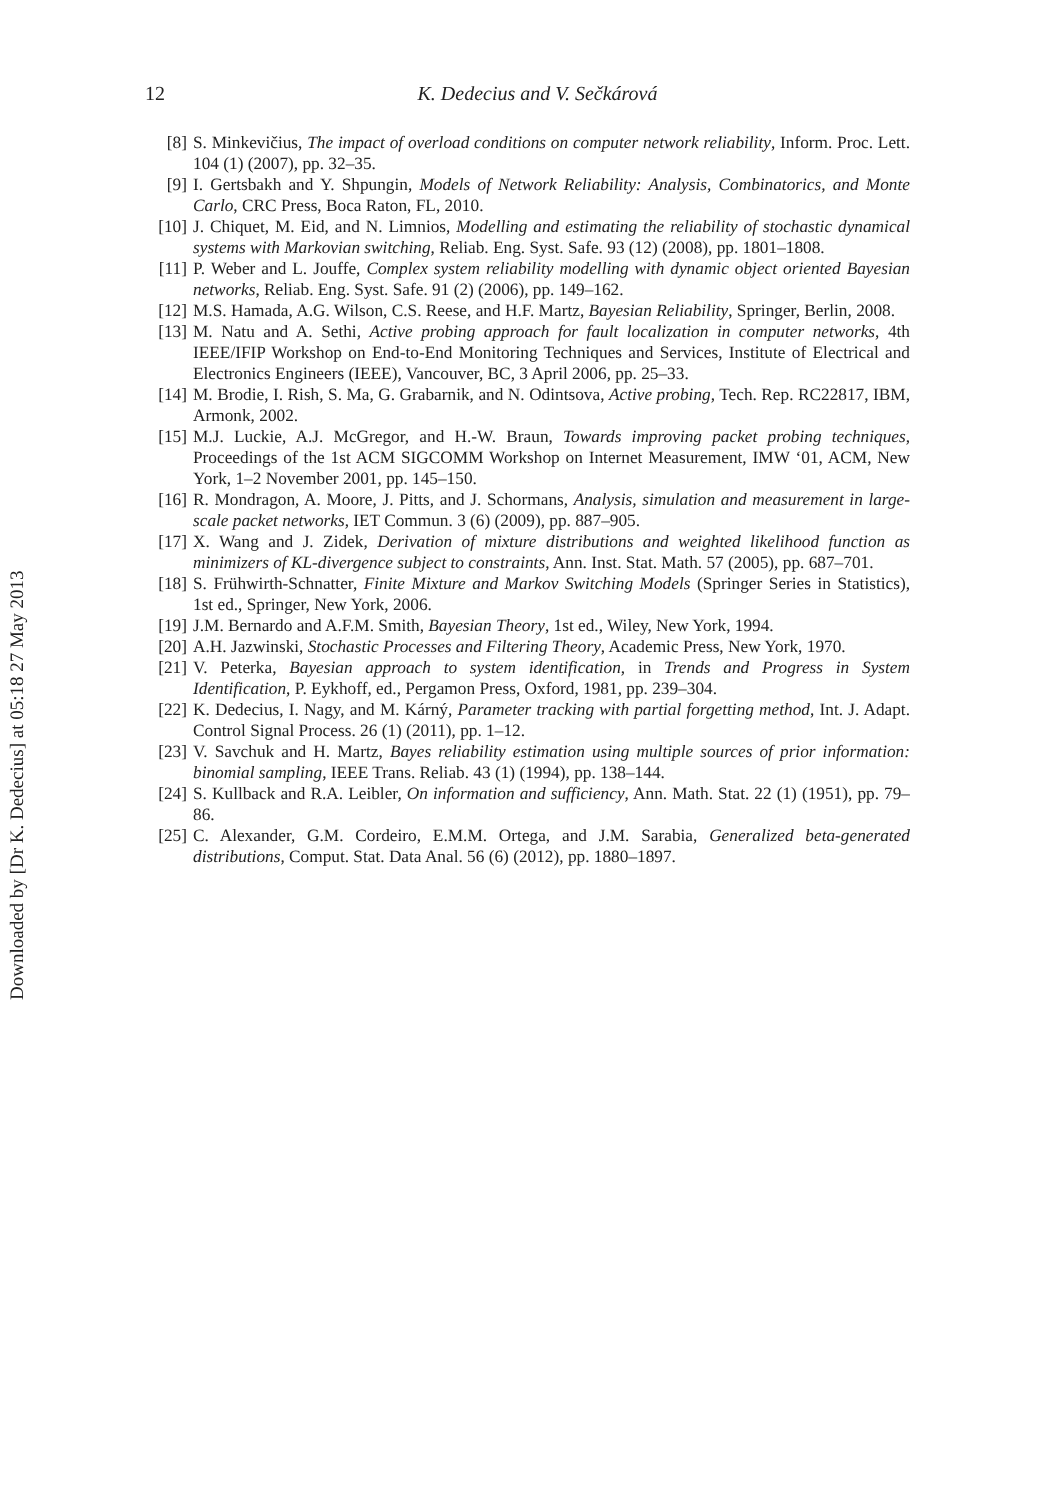Downloaded by [Dr K. Dedecius] at 05:18 27 May 2013
12
K. Dedecius and V. Sečkárová
[8] S. Minkevičius, The impact of overload conditions on computer network reliability, Inform. Proc. Lett. 104 (1) (2007), pp. 32–35.
[9] I. Gertsbakh and Y. Shpungin, Models of Network Reliability: Analysis, Combinatorics, and Monte Carlo, CRC Press, Boca Raton, FL, 2010.
[10] J. Chiquet, M. Eid, and N. Limnios, Modelling and estimating the reliability of stochastic dynamical systems with Markovian switching, Reliab. Eng. Syst. Safe. 93 (12) (2008), pp. 1801–1808.
[11] P. Weber and L. Jouffe, Complex system reliability modelling with dynamic object oriented Bayesian networks, Reliab. Eng. Syst. Safe. 91 (2) (2006), pp. 149–162.
[12] M.S. Hamada, A.G. Wilson, C.S. Reese, and H.F. Martz, Bayesian Reliability, Springer, Berlin, 2008.
[13] M. Natu and A. Sethi, Active probing approach for fault localization in computer networks, 4th IEEE/IFIP Workshop on End-to-End Monitoring Techniques and Services, Institute of Electrical and Electronics Engineers (IEEE), Vancouver, BC, 3 April 2006, pp. 25–33.
[14] M. Brodie, I. Rish, S. Ma, G. Grabarnik, and N. Odintsova, Active probing, Tech. Rep. RC22817, IBM, Armonk, 2002.
[15] M.J. Luckie, A.J. McGregor, and H.-W. Braun, Towards improving packet probing techniques, Proceedings of the 1st ACM SIGCOMM Workshop on Internet Measurement, IMW ‘01, ACM, New York, 1–2 November 2001, pp. 145–150.
[16] R. Mondragon, A. Moore, J. Pitts, and J. Schormans, Analysis, simulation and measurement in large-scale packet networks, IET Commun. 3 (6) (2009), pp. 887–905.
[17] X. Wang and J. Zidek, Derivation of mixture distributions and weighted likelihood function as minimizers of KL-divergence subject to constraints, Ann. Inst. Stat. Math. 57 (2005), pp. 687–701.
[18] S. Frühwirth-Schnatter, Finite Mixture and Markov Switching Models (Springer Series in Statistics), 1st ed., Springer, New York, 2006.
[19] J.M. Bernardo and A.F.M. Smith, Bayesian Theory, 1st ed., Wiley, New York, 1994.
[20] A.H. Jazwinski, Stochastic Processes and Filtering Theory, Academic Press, New York, 1970.
[21] V. Peterka, Bayesian approach to system identification, in Trends and Progress in System Identification, P. Eykhoff, ed., Pergamon Press, Oxford, 1981, pp. 239–304.
[22] K. Dedecius, I. Nagy, and M. Kárný, Parameter tracking with partial forgetting method, Int. J. Adapt. Control Signal Process. 26 (1) (2011), pp. 1–12.
[23] V. Savchuk and H. Martz, Bayes reliability estimation using multiple sources of prior information: binomial sampling, IEEE Trans. Reliab. 43 (1) (1994), pp. 138–144.
[24] S. Kullback and R.A. Leibler, On information and sufficiency, Ann. Math. Stat. 22 (1) (1951), pp. 79–86.
[25] C. Alexander, G.M. Cordeiro, E.M.M. Ortega, and J.M. Sarabia, Generalized beta-generated distributions, Comput. Stat. Data Anal. 56 (6) (2012), pp. 1880–1897.